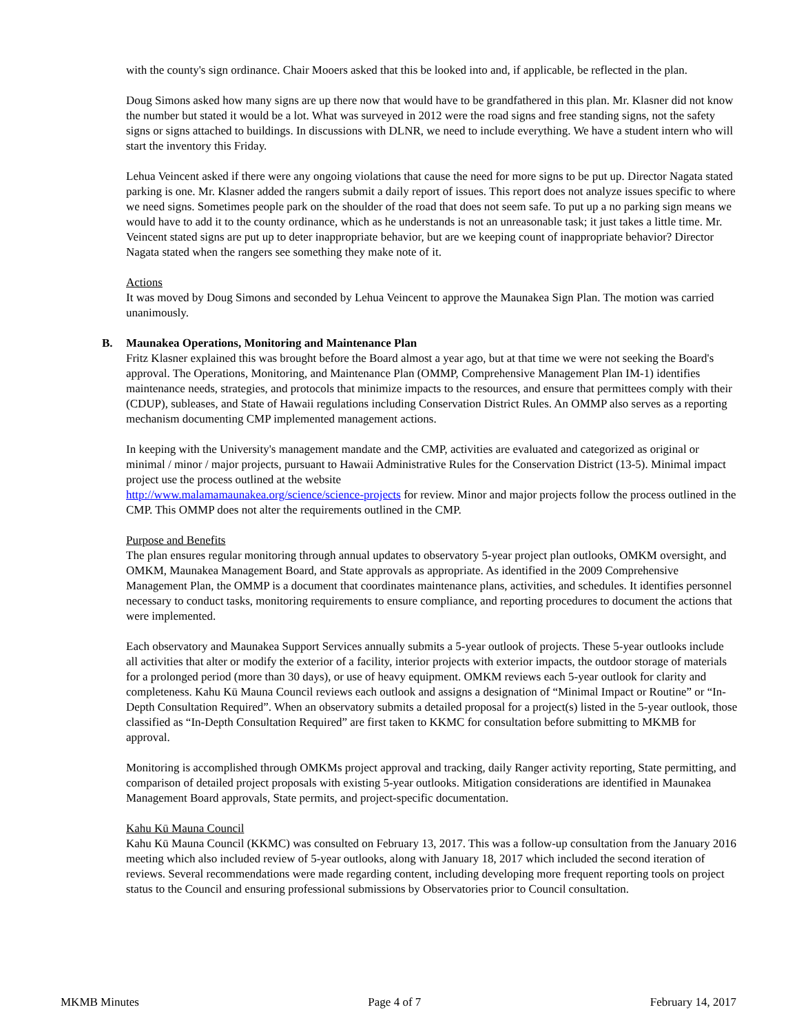with the county's sign ordinance. Chair Mooers asked that this be looked into and, if applicable, be reflected in the plan.
Doug Simons asked how many signs are up there now that would have to be grandfathered in this plan. Mr. Klasner did not know the number but stated it would be a lot. What was surveyed in 2012 were the road signs and free standing signs, not the safety signs or signs attached to buildings. In discussions with DLNR, we need to include everything. We have a student intern who will start the inventory this Friday.
Lehua Veincent asked if there were any ongoing violations that cause the need for more signs to be put up. Director Nagata stated parking is one. Mr. Klasner added the rangers submit a daily report of issues. This report does not analyze issues specific to where we need signs. Sometimes people park on the shoulder of the road that does not seem safe. To put up a no parking sign means we would have to add it to the county ordinance, which as he understands is not an unreasonable task; it just takes a little time. Mr. Veincent stated signs are put up to deter inappropriate behavior, but are we keeping count of inappropriate behavior? Director Nagata stated when the rangers see something they make note of it.
Actions
It was moved by Doug Simons and seconded by Lehua Veincent to approve the Maunakea Sign Plan. The motion was carried unanimously.
B. Maunakea Operations, Monitoring and Maintenance Plan
Fritz Klasner explained this was brought before the Board almost a year ago, but at that time we were not seeking the Board's approval. The Operations, Monitoring, and Maintenance Plan (OMMP, Comprehensive Management Plan IM-1) identifies maintenance needs, strategies, and protocols that minimize impacts to the resources, and ensure that permittees comply with their (CDUP), subleases, and State of Hawaii regulations including Conservation District Rules. An OMMP also serves as a reporting mechanism documenting CMP implemented management actions.
In keeping with the University's management mandate and the CMP, activities are evaluated and categorized as original or minimal / minor / major projects, pursuant to Hawaii Administrative Rules for the Conservation District (13-5). Minimal impact project use the process outlined at the website
http://www.malamamaunakea.org/science/science-projects for review. Minor and major projects follow the process outlined in the CMP. This OMMP does not alter the requirements outlined in the CMP.
Purpose and Benefits
The plan ensures regular monitoring through annual updates to observatory 5-year project plan outlooks, OMKM oversight, and OMKM, Maunakea Management Board, and State approvals as appropriate. As identified in the 2009 Comprehensive Management Plan, the OMMP is a document that coordinates maintenance plans, activities, and schedules. It identifies personnel necessary to conduct tasks, monitoring requirements to ensure compliance, and reporting procedures to document the actions that were implemented.
Each observatory and Maunakea Support Services annually submits a 5-year outlook of projects. These 5-year outlooks include all activities that alter or modify the exterior of a facility, interior projects with exterior impacts, the outdoor storage of materials for a prolonged period (more than 30 days), or use of heavy equipment. OMKM reviews each 5-year outlook for clarity and completeness. Kahu Kū Mauna Council reviews each outlook and assigns a designation of “Minimal Impact or Routine” or “In-Depth Consultation Required”. When an observatory submits a detailed proposal for a project(s) listed in the 5-year outlook, those classified as “In-Depth Consultation Required” are first taken to KKMC for consultation before submitting to MKMB for approval.
Monitoring is accomplished through OMKMs project approval and tracking, daily Ranger activity reporting, State permitting, and comparison of detailed project proposals with existing 5-year outlooks. Mitigation considerations are identified in Maunakea Management Board approvals, State permits, and project-specific documentation.
Kahu Kū Mauna Council
Kahu Kū Mauna Council (KKMC) was consulted on February 13, 2017. This was a follow-up consultation from the January 2016 meeting which also included review of 5-year outlooks, along with January 18, 2017 which included the second iteration of reviews. Several recommendations were made regarding content, including developing more frequent reporting tools on project status to the Council and ensuring professional submissions by Observatories prior to Council consultation.
MKMB Minutes Page 4 of 7 February 14, 2017